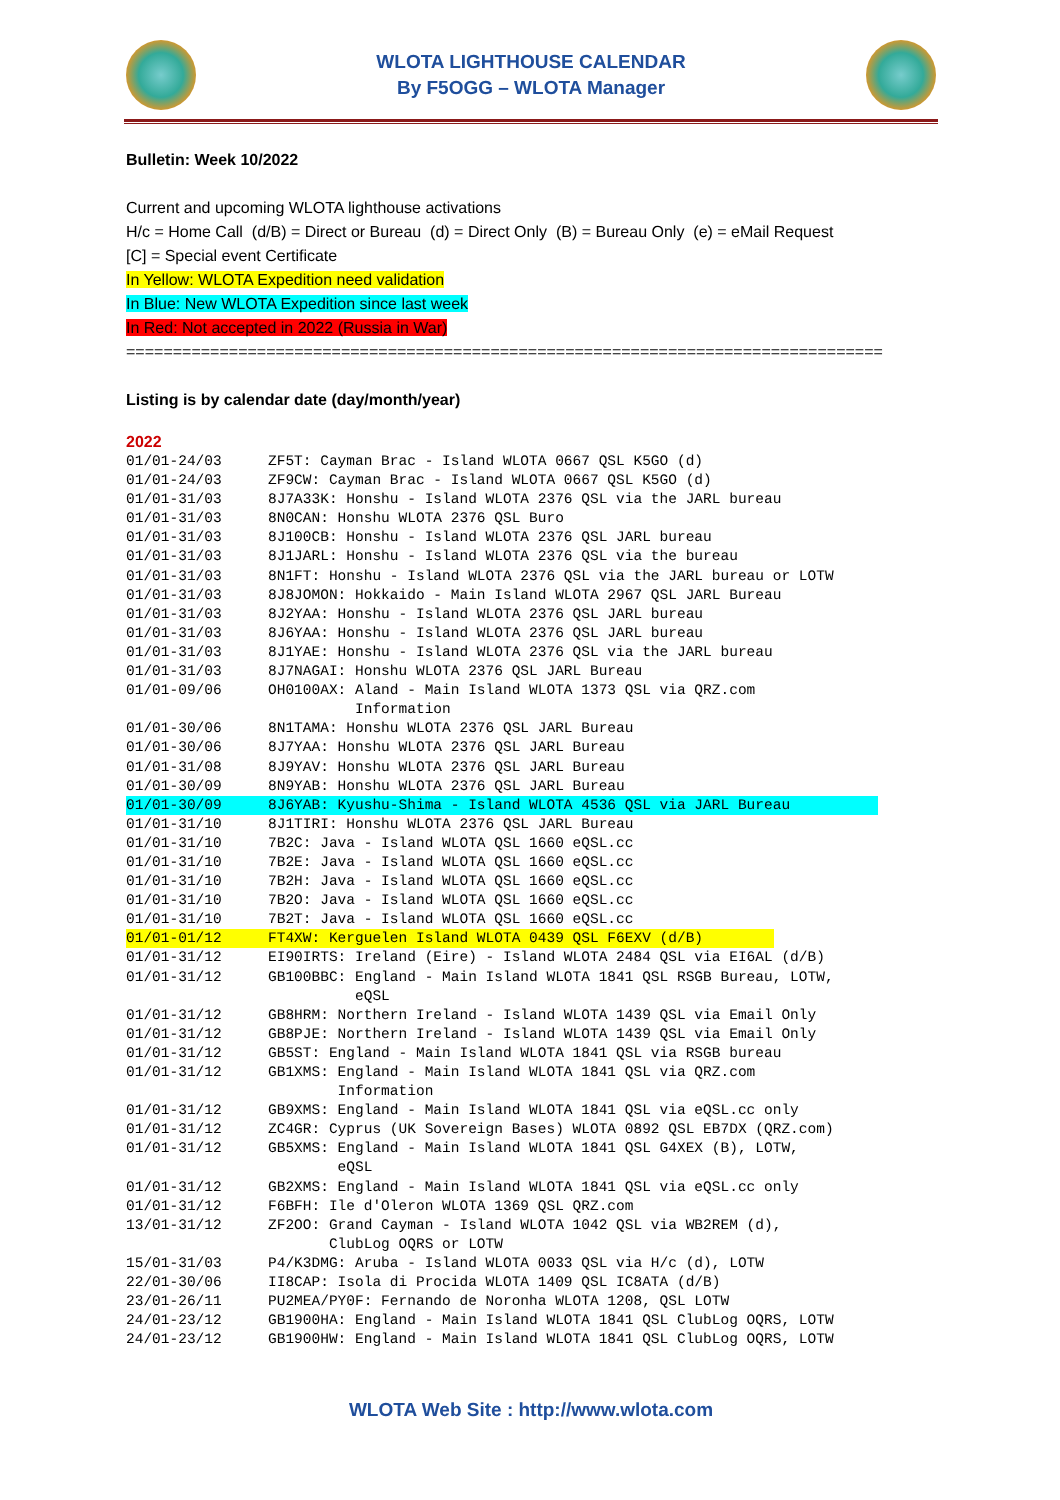WLOTA LIGHTHOUSE CALENDAR
By F5OGG – WLOTA Manager
Bulletin: Week 10/2022
Current and upcoming WLOTA lighthouse activations
H/c = Home Call (d/B) = Direct or Bureau (d) = Direct Only (B) = Bureau Only (e) = eMail Request
[C] = Special event Certificate
In Yellow: WLOTA Expedition need validation
In Blue: New WLOTA Expedition since last week
In Red: Not accepted in 2022 (Russia in War)
=================================================================================
Listing is by calendar date (day/month/year)
2022
01/01-24/03 ZF5T: Cayman Brac - Island WLOTA 0667 QSL K5GO (d)
01/01-24/03 ZF9CW: Cayman Brac - Island WLOTA 0667 QSL K5GO (d)
01/01-31/03 8J7A33K: Honshu - Island WLOTA 2376 QSL via the JARL bureau
01/01-31/03 8N0CAN: Honshu WLOTA 2376 QSL Buro
01/01-31/03 8J100CB: Honshu - Island WLOTA 2376 QSL JARL bureau
01/01-31/03 8J1JARL: Honshu - Island WLOTA 2376 QSL via the bureau
01/01-31/03 8N1FT: Honshu - Island WLOTA 2376 QSL via the JARL bureau or LOTW
01/01-31/03 8J8JOMON: Hokkaido - Main Island WLOTA 2967 QSL JARL Bureau
01/01-31/03 8J2YAA: Honshu - Island WLOTA 2376 QSL JARL bureau
01/01-31/03 8J6YAA: Honshu - Island WLOTA 2376 QSL JARL bureau
01/01-31/03 8J1YAE: Honshu - Island WLOTA 2376 QSL via the JARL bureau
01/01-31/03 8J7NAGAI: Honshu WLOTA 2376 QSL JARL Bureau
01/01-09/06 OH0100AX: Aland - Main Island WLOTA 1373 QSL via QRZ.com Information
01/01-30/06 8N1TAMA: Honshu WLOTA 2376 QSL JARL Bureau
01/01-30/06 8J7YAA: Honshu WLOTA 2376 QSL JARL Bureau
01/01-31/08 8J9YAV: Honshu WLOTA 2376 QSL JARL Bureau
01/01-30/09 8N9YAB: Honshu WLOTA 2376 QSL JARL Bureau
01/01-30/09 8J6YAB: Kyushu-Shima - Island WLOTA 4536 QSL via JARL Bureau
01/01-31/10 8J1TIRI: Honshu WLOTA 2376 QSL JARL Bureau
01/01-31/10 7B2C: Java - Island WLOTA QSL 1660 eQSL.cc
01/01-31/10 7B2E: Java - Island WLOTA QSL 1660 eQSL.cc
01/01-31/10 7B2H: Java - Island WLOTA QSL 1660 eQSL.cc
01/01-31/10 7B2O: Java - Island WLOTA QSL 1660 eQSL.cc
01/01-31/10 7B2T: Java - Island WLOTA QSL 1660 eQSL.cc
01/01-01/12 FT4XW: Kerguelen Island WLOTA 0439 QSL F6EXV (d/B)
01/01-31/12 EI90IRTS: Ireland (Eire) - Island WLOTA 2484 QSL via EI6AL (d/B)
01/01-31/12 GB100BBC: England - Main Island WLOTA 1841 QSL RSGB Bureau, LOTW, eQSL
01/01-31/12 GB8HRM: Northern Ireland - Island WLOTA 1439 QSL via Email Only
01/01-31/12 GB8PJE: Northern Ireland - Island WLOTA 1439 QSL via Email Only
01/01-31/12 GB5ST: England - Main Island WLOTA 1841 QSL via RSGB bureau
01/01-31/12 GB1XMS: England - Main Island WLOTA 1841 QSL via QRZ.com Information
01/01-31/12 GB9XMS: England - Main Island WLOTA 1841 QSL via eQSL.cc only
01/01-31/12 ZC4GR: Cyprus (UK Sovereign Bases) WLOTA 0892 QSL EB7DX (QRZ.com)
01/01-31/12 GB5XMS: England - Main Island WLOTA 1841 QSL G4XEX (B), LOTW, eQSL
01/01-31/12 GB2XMS: England - Main Island WLOTA 1841 QSL via eQSL.cc only
01/01-31/12 F6BFH: Ile d'Oleron WLOTA 1369 QSL QRZ.com
13/01-31/12 ZF2OO: Grand Cayman - Island WLOTA 1042 QSL via WB2REM (d), ClubLog OQRS or LOTW
15/01-31/03 P4/K3DMG: Aruba - Island WLOTA 0033 QSL via H/c (d), LOTW
22/01-30/06 II8CAP: Isola di Procida WLOTA 1409 QSL IC8ATA (d/B)
23/01-26/11 PU2MEA/PY0F: Fernando de Noronha WLOTA 1208, QSL LOTW
24/01-23/12 GB1900HA: England - Main Island WLOTA 1841 QSL ClubLog OQRS, LOTW
24/01-23/12 GB1900HW: England - Main Island WLOTA 1841 QSL ClubLog OQRS, LOTW
WLOTA Web Site : http://www.wlota.com